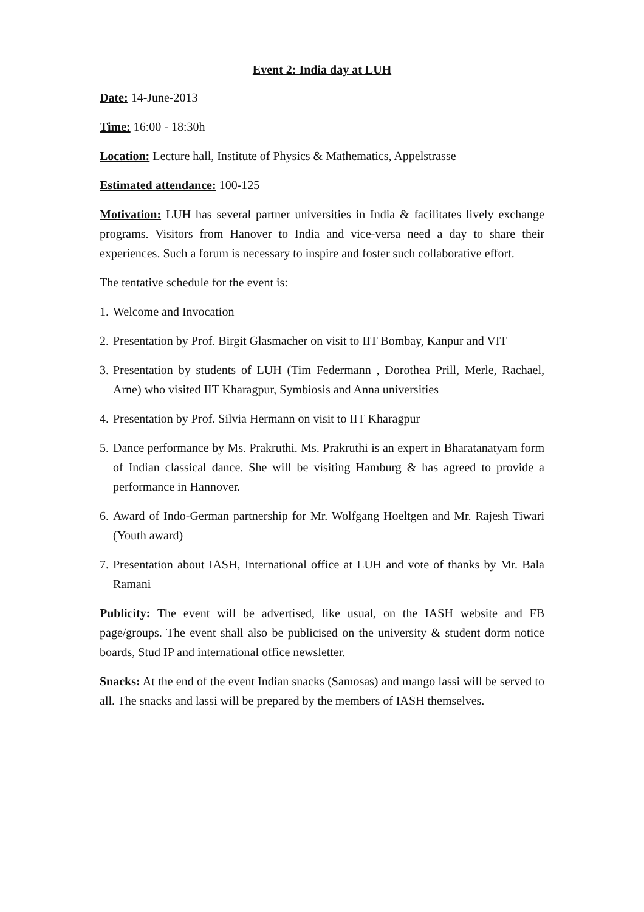Event 2: India day at LUH
Date: 14-June-2013
Time: 16:00 - 18:30h
Location: Lecture hall, Institute of Physics & Mathematics, Appelstrasse
Estimated attendance: 100-125
Motivation: LUH has several partner universities in India & facilitates lively exchange programs. Visitors from Hanover to India and vice-versa need a day to share their experiences. Such a forum is necessary to inspire and foster such collaborative effort.
The tentative schedule for the event is:
1. Welcome and Invocation
2. Presentation by Prof. Birgit Glasmacher on visit to IIT Bombay, Kanpur and VIT
3. Presentation by students of LUH (Tim Federmann , Dorothea Prill, Merle, Rachael, Arne) who visited IIT Kharagpur, Symbiosis and Anna universities
4. Presentation by Prof. Silvia Hermann on visit to IIT Kharagpur
5. Dance performance by Ms. Prakruthi. Ms. Prakruthi is an expert in Bharatanatyam form of Indian classical dance. She will be visiting Hamburg & has agreed to provide a performance in Hannover.
6. Award of Indo-German partnership for Mr. Wolfgang Hoeltgen and Mr. Rajesh Tiwari (Youth award)
7. Presentation about IASH, International office at LUH and vote of thanks by Mr. Bala Ramani
Publicity: The event will be advertised, like usual, on the IASH website and FB page/groups. The event shall also be publicised on the university & student dorm notice boards, Stud IP and international office newsletter.
Snacks: At the end of the event Indian snacks (Samosas) and mango lassi will be served to all. The snacks and lassi will be prepared by the members of IASH themselves.